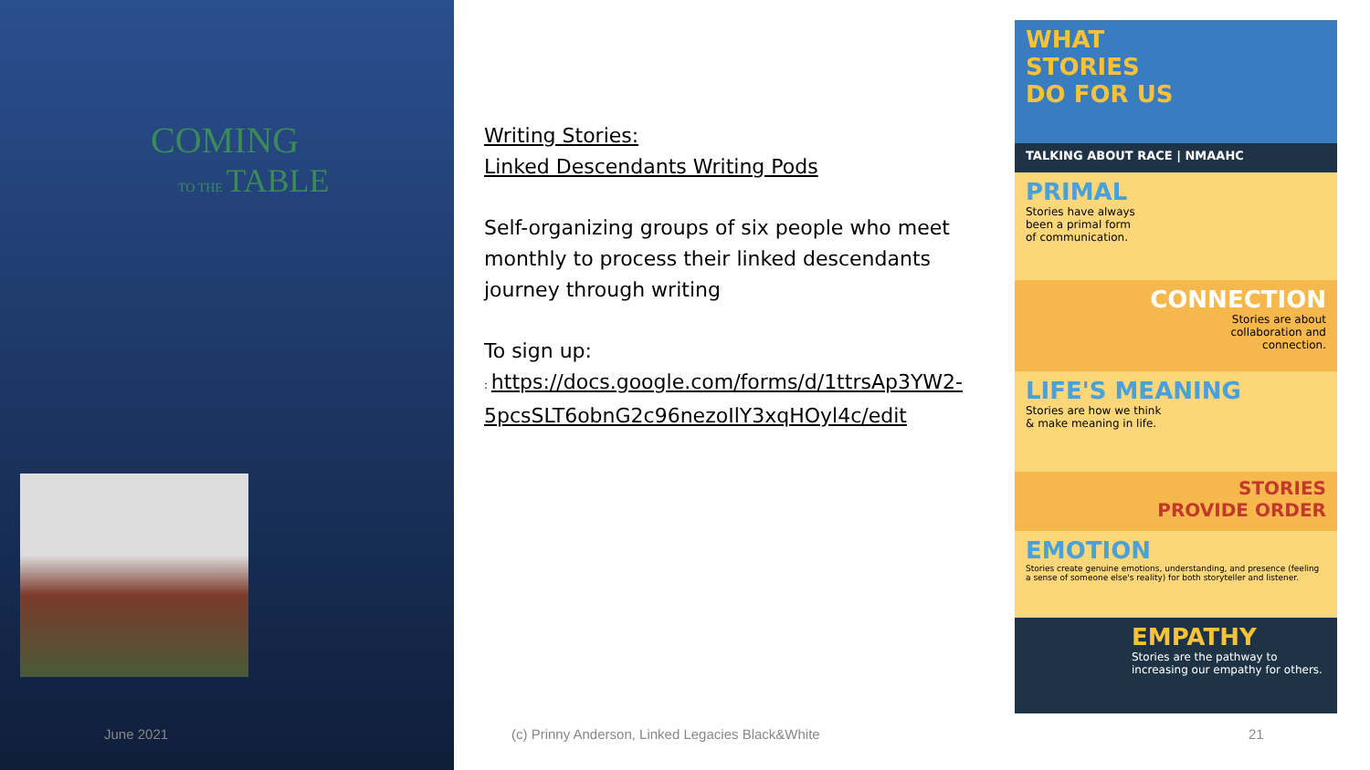COMING
TO THE TABLE
Writing Stories:
Linked Descendants Writing Pods
Self-organizing groups of six people who meet monthly to process their linked descendants journey through writing
To sign up:
: https://docs.google.com/forms/d/1ttrsAp3YW2-5pcsSLT6obnG2c96nezoIlY3xqHOyl4c/edit
WHAT
STORIES
DO FOR US
TALKING ABOUT RACE | NMAAHC
PRIMAL
Stories have always
been a primal form
of communication.
CONNECTION
Stories are about
collaboration and
connection.
LIFE'S MEANING
Stories are how we think
& make meaning in life.
STORIES
PROVIDE ORDER
EMOTION
Stories create genuine emotions, understanding, and presence (feeling a sense of someone else's reality) for both storyteller and listener.
EMPATHY
Stories are the pathway to increasing our empathy for others.
June 2021
(c) Prinny Anderson, Linked Legacies Black&White
21